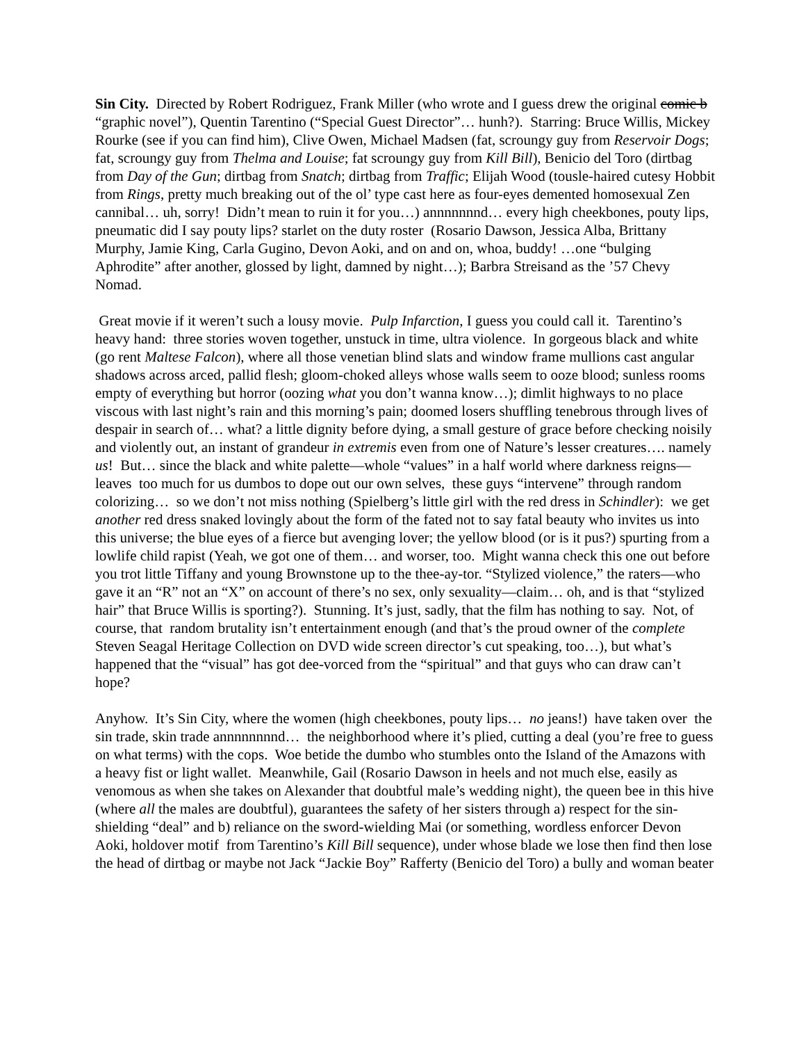Sin City. Directed by Robert Rodriguez, Frank Miller (who wrote and I guess drew the original comic b “graphic novel”), Quentin Tarentino (“Special Guest Director”… hunh?). Starring: Bruce Willis, Mickey Rourke (see if you can find him), Clive Owen, Michael Madsen (fat, scroungy guy from Reservoir Dogs; fat, scroungy guy from Thelma and Louise; fat scroungy guy from Kill Bill), Benicio del Toro (dirtbag from Day of the Gun; dirtbag from Snatch; dirtbag from Traffic; Elijah Wood (tousle-haired cutesy Hobbit from Rings, pretty much breaking out of the ol’ type cast here as four-eyes demented homosexual Zen cannibal… uh, sorry! Didn’t mean to ruin it for you…) annnnnnnd… every high cheekbones, pouty lips, pneumatic did I say pouty lips? starlet on the duty roster (Rosario Dawson, Jessica Alba, Brittany Murphy, Jamie King, Carla Gugino, Devon Aoki, and on and on, whoa, buddy! …one “bulging Aphrodite” after another, glossed by light, damned by night…); Barbra Streisand as the ’57 Chevy Nomad.
Great movie if it weren’t such a lousy movie. Pulp Infarction, I guess you could call it. Tarentino’s heavy hand: three stories woven together, unstuck in time, ultra violence. In gorgeous black and white (go rent Maltese Falcon), where all those venetian blind slats and window frame mullions cast angular shadows across arced, pallid flesh; gloom-choked alleys whose walls seem to ooze blood; sunless rooms empty of everything but horror (oozing what you don’t wanna know…); dimlit highways to no place viscous with last night’s rain and this morning’s pain; doomed losers shuffling tenebrous through lives of despair in search of… what? a little dignity before dying, a small gesture of grace before checking noisily and violently out, an instant of grandeur in extremis even from one of Nature’s lesser creatures…. namely us! But… since the black and white palette—whole “values” in a half world where darkness reigns—leaves too much for us dumbos to dope out our own selves, these guys “intervene” through random colorizing… so we don’t not miss nothing (Spielberg’s little girl with the red dress in Schindler): we get another red dress snaked lovingly about the form of the fated not to say fatal beauty who invites us into this universe; the blue eyes of a fierce but avenging lover; the yellow blood (or is it pus?) spurting from a lowlife child rapist (Yeah, we got one of them… and worser, too. Might wanna check this one out before you trot little Tiffany and young Brownstone up to the thee-ay-tor. “Stylized violence,” the raters—who gave it an “R” not an “X” on account of there’s no sex, only sexuality—claim… oh, and is that “stylized hair” that Bruce Willis is sporting?). Stunning. It’s just, sadly, that the film has nothing to say. Not, of course, that random brutality isn’t entertainment enough (and that’s the proud owner of the complete Steven Seagal Heritage Collection on DVD wide screen director’s cut speaking, too…), but what’s happened that the “visual” has got dee-vorced from the “spiritual” and that guys who can draw can’t hope?
Anyhow. It’s Sin City, where the women (high cheekbones, pouty lips… no jeans!) have taken over the sin trade, skin trade annnnnnnnd… the neighborhood where it’s plied, cutting a deal (you’re free to guess on what terms) with the cops. Woe betide the dumbo who stumbles onto the Island of the Amazons with a heavy fist or light wallet. Meanwhile, Gail (Rosario Dawson in heels and not much else, easily as venomous as when she takes on Alexander that doubtful male’s wedding night), the queen bee in this hive (where all the males are doubtful), guarantees the safety of her sisters through a) respect for the sin-shielding “deal” and b) reliance on the sword-wielding Mai (or something, wordless enforcer Devon Aoki, holdover motif from Tarentino’s Kill Bill sequence), under whose blade we lose then find then lose the head of dirtbag or maybe not Jack “Jackie Boy” Rafferty (Benicio del Toro) a bully and woman beater